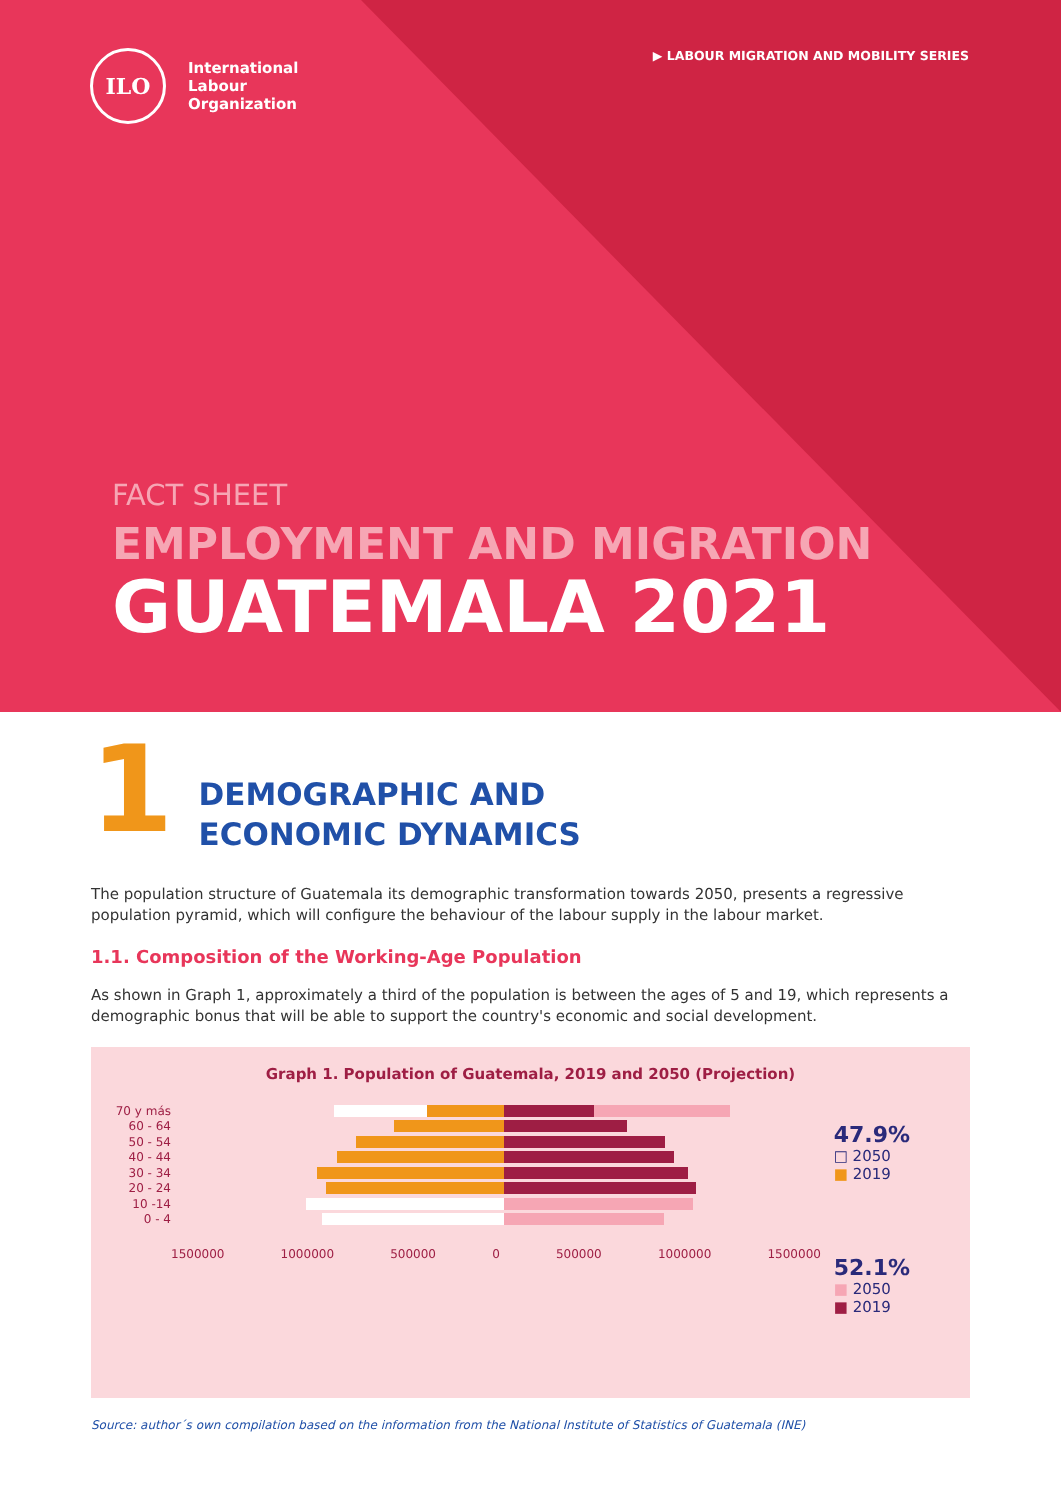ILO
International
Labour
Organization
▶ LABOUR MIGRATION AND MOBILITY SERIES
FACT SHEET
EMPLOYMENT AND MIGRATION
GUATEMALA 2021
1
DEMOGRAPHIC AND
ECONOMIC DYNAMICS
The population structure of Guatemala its demographic transformation towards 2050, presents a regressive population pyramid, which will configure the behaviour of the labour supply in the labour market.
1.1. Composition of the Working-Age Population
As shown in Graph 1, approximately a third of the population is between the ages of 5 and 19, which represents a demographic bonus that will be able to support the country's economic and social development.
Graph 1. Population of Guatemala, 2019 and 2050 (Projection)
47.9%
□ 2050
■ 2019
52.1%
■ 2050
■ 2019
70 y más
60 - 64
50 - 54
40 - 44
30 - 34
20 - 24
10 -14
0 - 4
1500000 1000000 500000 0 500000 1000000 1500000
Source: author´s own compilation based on the information from the National Institute of Statistics of Guatemala (INE)